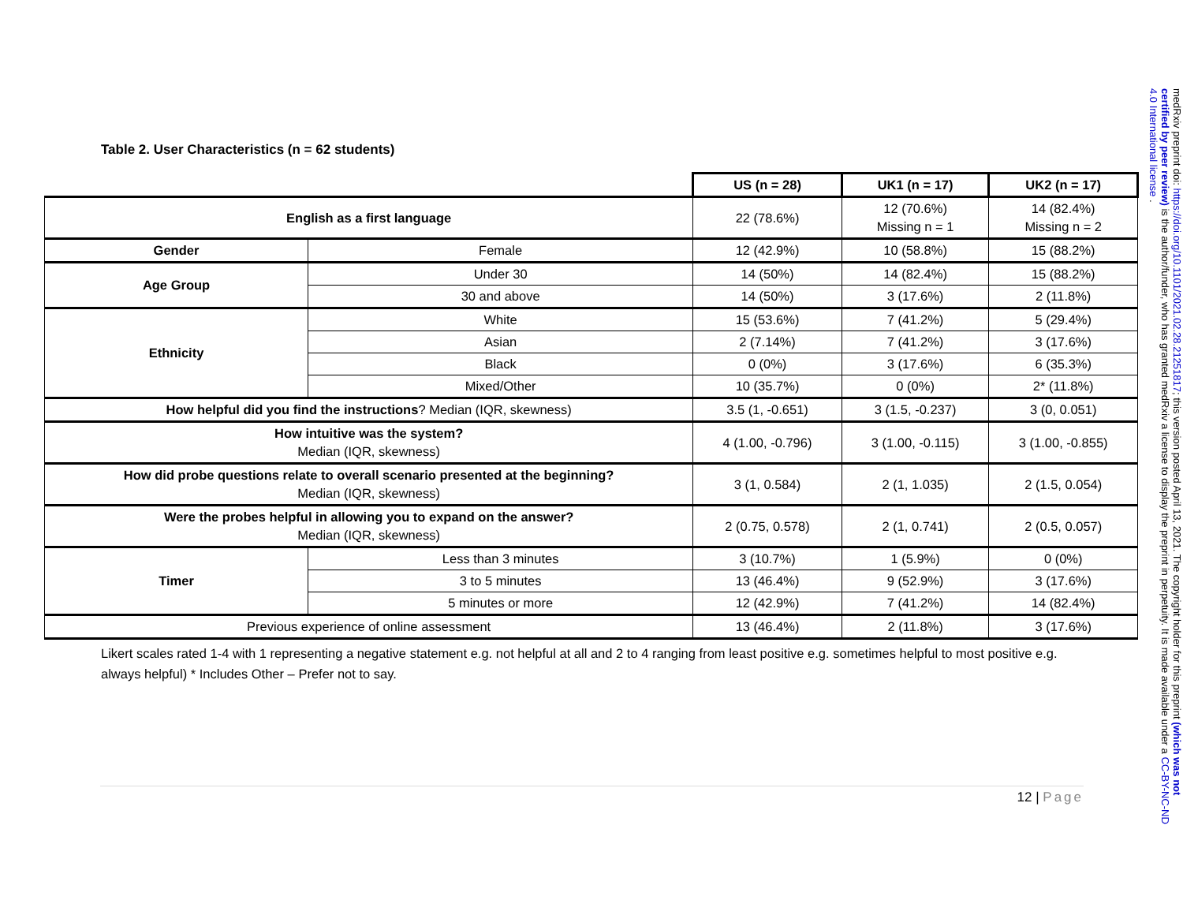Table 2. User Characteristics (n = 62 students)
| | | US (n = 28) | UK1 (n = 17) | UK2 (n = 17) |
| English as a first language | | 22 (78.6%) | 12 (70.6%) Missing n = 1 | 14 (82.4%) Missing n = 2 |
| Gender | Female | 12 (42.9%) | 10 (58.8%) | 15 (88.2%) |
| Age Group | Under 30 | 14 (50%) | 14 (82.4%) | 15 (88.2%) |
| | 30 and above | 14 (50%) | 3 (17.6%) | 2 (11.8%) |
| Ethnicity | White | 15 (53.6%) | 7 (41.2%) | 5 (29.4%) |
| | Asian | 2 (7.14%) | 7 (41.2%) | 3 (17.6%) |
| | Black | 0 (0%) | 3 (17.6%) | 6 (35.3%) |
| | Mixed/Other | 10 (35.7%) | 0 (0%) | 2* (11.8%) |
| How helpful did you find the instructions ? Median (IQR, skewness) | | 3.5 (1, -0.651) | 3 (1.5, -0.237) | 3 (0, 0.051) |
| How intuitive was the system? Median (IQR, skewness) | | 4 (1.00, -0.796) | 3 (1.00, -0.115) | 3 (1.00, -0.855) |
| How did probe questions relate to overall scenario presented at the beginning? Median (IQR, skewness) | | 3 (1, 0.584) | 2 (1, 1.035) | 2 (1.5, 0.054) |
| Were the probes helpful in allowing you to expand on the answer? Median (IQR, skewness) | | 2 (0.75, 0.578) | 2 (1, 0.741) | 2 (0.5, 0.057) |
| Timer | Less than 3 minutes | 3 (10.7%) | 1 (5.9%) | 0 (0%) |
| | 3 to 5 minutes | 13 (46.4%) | 9 (52.9%) | 3 (17.6%) |
| | 5 minutes or more | 12 (42.9%) | 7 (41.2%) | 14 (82.4%) |
| Previous experience of online assessment | | 13 (46.4%) | 2 (11.8%) | 3 (17.6%) |
Likert scales rated 1-4 with 1 representing a negative statement e.g. not helpful at all and 2 to 4 ranging from least positive e.g. sometimes helpful to most positive e.g. always helpful) * Includes Other – Prefer not to say.
12 | Page
medRxiv preprint doi: https://doi.org/10.1101/2021.02.28.21251817; this version posted April 13, 2021. The copyright holder for this preprint (which was not certified by peer review) is the author/funder, who has granted medRxiv a license to display the preprint in perpetuity. It is made available under a CC-BY-NC-ND 4.0 International license .